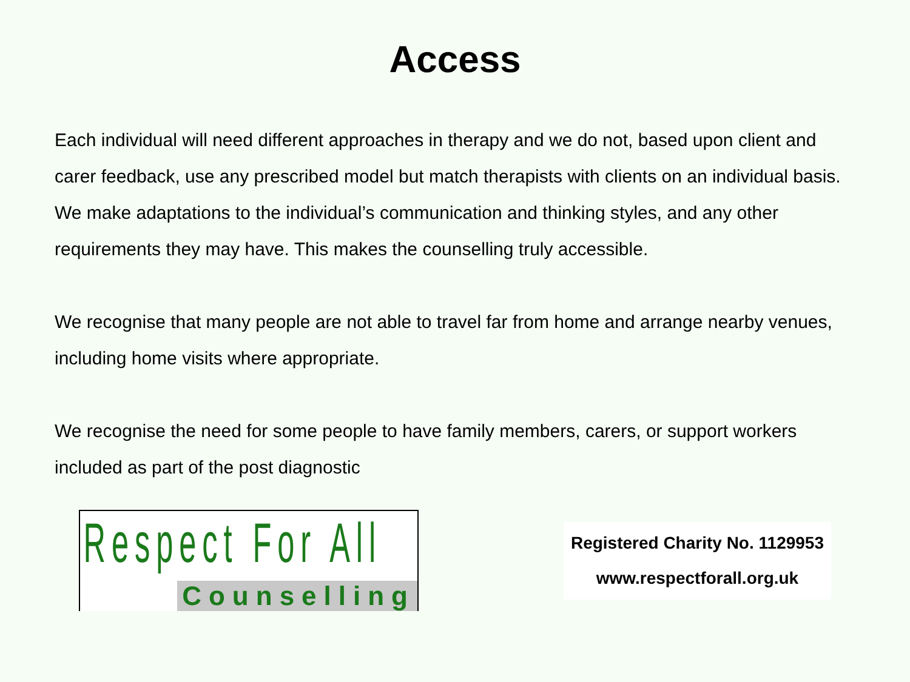Access
Each individual will need different approaches in therapy and we do not, based upon client and carer feedback, use any prescribed model but match therapists with clients on an individual basis. We make adaptations to the individual’s communication and thinking styles, and any other requirements they may have. This makes the counselling truly accessible.
We recognise that many people are not able to travel far from home and arrange nearby venues, including home visits where appropriate.
We recognise the need for some people to have family members, carers, or support workers included as part of the post diagnostic
Respect For All
Counselling
Registered Charity No. 1129953
www.respectforall.org.uk